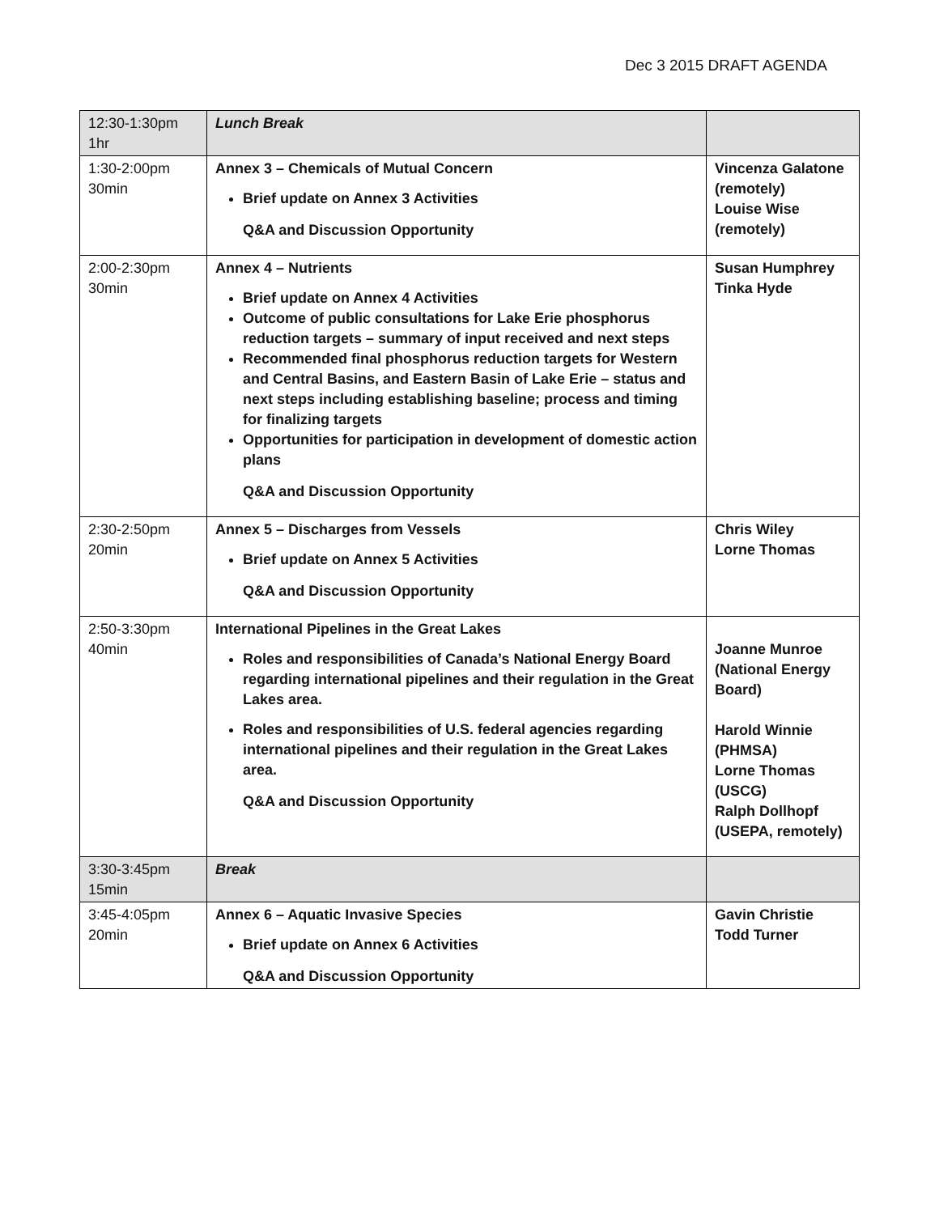Dec 3 2015 DRAFT AGENDA
| 12:30-1:30pm 1hr | Lunch Break | |
| 1:30-2:00pm 30min | Annex 3 – Chemicals of Mutual Concern Brief update on Annex 3 Activities Q&A and Discussion Opportunity | Vincenza Galatone (remotely) Louise Wise (remotely) |
| 2:00-2:30pm 30min | Annex 4 – Nutrients Brief update on Annex 4 Activities Outcome of public consultations for Lake Erie phosphorus reduction targets – summary of input received and next steps Recommended final phosphorus reduction targets for Western and Central Basins, and Eastern Basin of Lake Erie – status and next steps including establishing baseline; process and timing for finalizing targets Opportunities for participation in development of domestic action plans Q&A and Discussion Opportunity | Susan Humphrey Tinka Hyde |
| 2:30-2:50pm 20min | Annex 5 – Discharges from Vessels Brief update on Annex 5 Activities Q&A and Discussion Opportunity | Chris Wiley Lorne Thomas |
| 2:50-3:30pm 40min | International Pipelines in the Great Lakes Roles and responsibilities of Canada’s National Energy Board regarding international pipelines and their regulation in the Great Lakes area. Roles and responsibilities of U.S. federal agencies regarding international pipelines and their regulation in the Great Lakes area. Q&A and Discussion Opportunity | Joanne Munroe (National Energy Board) Harold Winnie (PHMSA) Lorne Thomas (USCG) Ralph Dollhopf (USEPA, remotely) |
| 3:30-3:45pm 15min | Break | |
| 3:45-4:05pm 20min | Annex 6 – Aquatic Invasive Species Brief update on Annex 6 Activities Q&A and Discussion Opportunity | Gavin Christie Todd Turner |